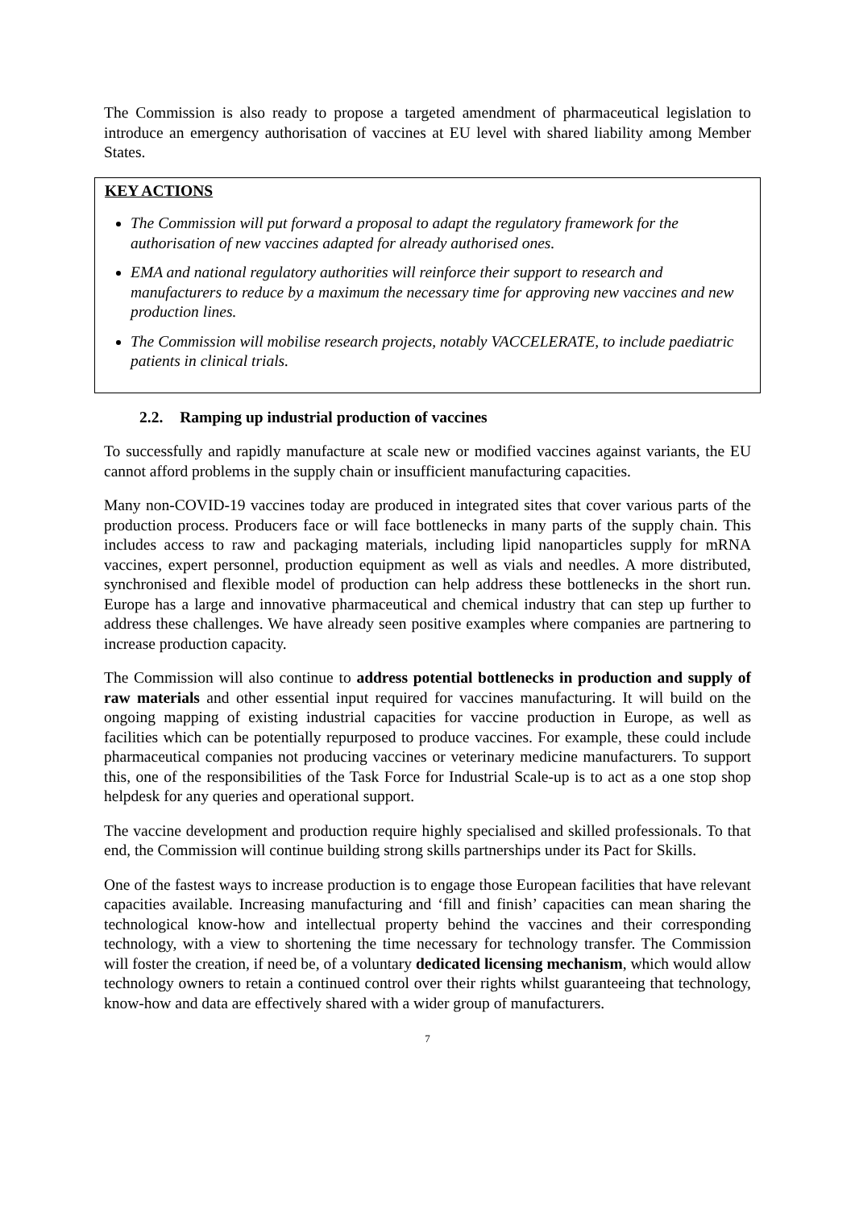The Commission is also ready to propose a targeted amendment of pharmaceutical legislation to introduce an emergency authorisation of vaccines at EU level with shared liability among Member States.
KEY ACTIONS
The Commission will put forward a proposal to adapt the regulatory framework for the authorisation of new vaccines adapted for already authorised ones.
EMA and national regulatory authorities will reinforce their support to research and manufacturers to reduce by a maximum the necessary time for approving new vaccines and new production lines.
The Commission will mobilise research projects, notably VACCELERATE, to include paediatric patients in clinical trials.
2.2. Ramping up industrial production of vaccines
To successfully and rapidly manufacture at scale new or modified vaccines against variants, the EU cannot afford problems in the supply chain or insufficient manufacturing capacities.
Many non-COVID-19 vaccines today are produced in integrated sites that cover various parts of the production process. Producers face or will face bottlenecks in many parts of the supply chain. This includes access to raw and packaging materials, including lipid nanoparticles supply for mRNA vaccines, expert personnel, production equipment as well as vials and needles. A more distributed, synchronised and flexible model of production can help address these bottlenecks in the short run. Europe has a large and innovative pharmaceutical and chemical industry that can step up further to address these challenges. We have already seen positive examples where companies are partnering to increase production capacity.
The Commission will also continue to address potential bottlenecks in production and supply of raw materials and other essential input required for vaccines manufacturing. It will build on the ongoing mapping of existing industrial capacities for vaccine production in Europe, as well as facilities which can be potentially repurposed to produce vaccines. For example, these could include pharmaceutical companies not producing vaccines or veterinary medicine manufacturers. To support this, one of the responsibilities of the Task Force for Industrial Scale-up is to act as a one stop shop helpdesk for any queries and operational support.
The vaccine development and production require highly specialised and skilled professionals. To that end, the Commission will continue building strong skills partnerships under its Pact for Skills.
One of the fastest ways to increase production is to engage those European facilities that have relevant capacities available. Increasing manufacturing and ‘fill and finish’ capacities can mean sharing the technological know-how and intellectual property behind the vaccines and their corresponding technology, with a view to shortening the time necessary for technology transfer. The Commission will foster the creation, if need be, of a voluntary dedicated licensing mechanism, which would allow technology owners to retain a continued control over their rights whilst guaranteeing that technology, know-how and data are effectively shared with a wider group of manufacturers.
7